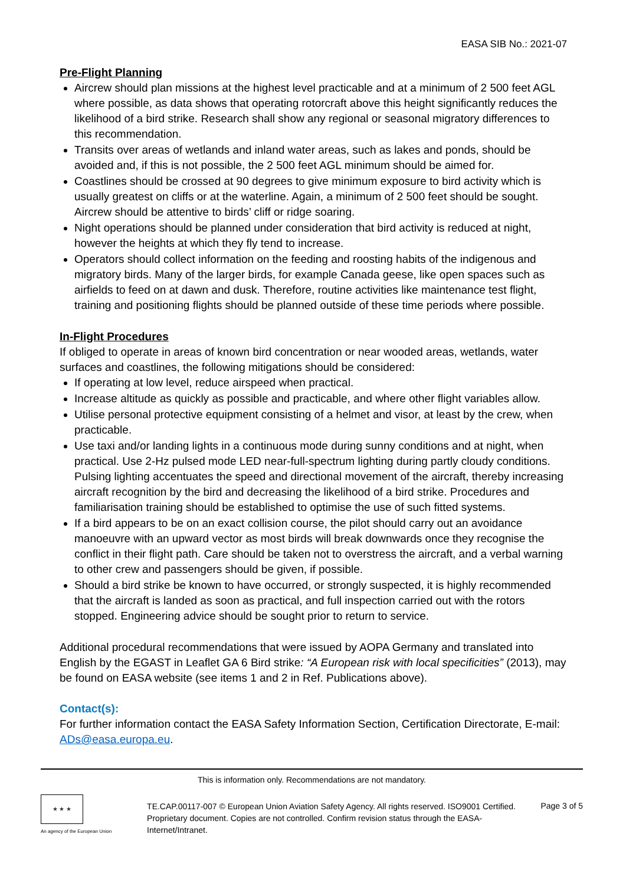EASA SIB No.: 2021-07
Pre-Flight Planning
Aircrew should plan missions at the highest level practicable and at a minimum of 2 500 feet AGL where possible, as data shows that operating rotorcraft above this height significantly reduces the likelihood of a bird strike. Research shall show any regional or seasonal migratory differences to this recommendation.
Transits over areas of wetlands and inland water areas, such as lakes and ponds, should be avoided and, if this is not possible, the 2 500 feet AGL minimum should be aimed for.
Coastlines should be crossed at 90 degrees to give minimum exposure to bird activity which is usually greatest on cliffs or at the waterline. Again, a minimum of 2 500 feet should be sought. Aircrew should be attentive to birds’ cliff or ridge soaring.
Night operations should be planned under consideration that bird activity is reduced at night, however the heights at which they fly tend to increase.
Operators should collect information on the feeding and roosting habits of the indigenous and migratory birds. Many of the larger birds, for example Canada geese, like open spaces such as airfields to feed on at dawn and dusk. Therefore, routine activities like maintenance test flight, training and positioning flights should be planned outside of these time periods where possible.
In-Flight Procedures
If obliged to operate in areas of known bird concentration or near wooded areas, wetlands, water surfaces and coastlines, the following mitigations should be considered:
If operating at low level, reduce airspeed when practical.
Increase altitude as quickly as possible and practicable, and where other flight variables allow.
Utilise personal protective equipment consisting of a helmet and visor, at least by the crew, when practicable.
Use taxi and/or landing lights in a continuous mode during sunny conditions and at night, when practical. Use 2-Hz pulsed mode LED near-full-spectrum lighting during partly cloudy conditions. Pulsing lighting accentuates the speed and directional movement of the aircraft, thereby increasing aircraft recognition by the bird and decreasing the likelihood of a bird strike. Procedures and familiarisation training should be established to optimise the use of such fitted systems.
If a bird appears to be on an exact collision course, the pilot should carry out an avoidance manoeuvre with an upward vector as most birds will break downwards once they recognise the conflict in their flight path. Care should be taken not to overstress the aircraft, and a verbal warning to other crew and passengers should be given, if possible.
Should a bird strike be known to have occurred, or strongly suspected, it is highly recommended that the aircraft is landed as soon as practical, and full inspection carried out with the rotors stopped. Engineering advice should be sought prior to return to service.
Additional procedural recommendations that were issued by AOPA Germany and translated into English by the EGAST in Leaflet GA 6 Bird strike: “A European risk with local specificities” (2013), may be found on EASA website (see items 1 and 2 in Ref. Publications above).
Contact(s):
For further information contact the EASA Safety Information Section, Certification Directorate, E-mail: ADs@easa.europa.eu.
This is information only. Recommendations are not mandatory.
★ ★ ★
An agency of the European Union
TE.CAP.00117-007 © European Union Aviation Safety Agency. All rights reserved. ISO9001 Certified.
Proprietary document. Copies are not controlled. Confirm revision status through the EASA-Internet/Intranet.
Page 3 of 5